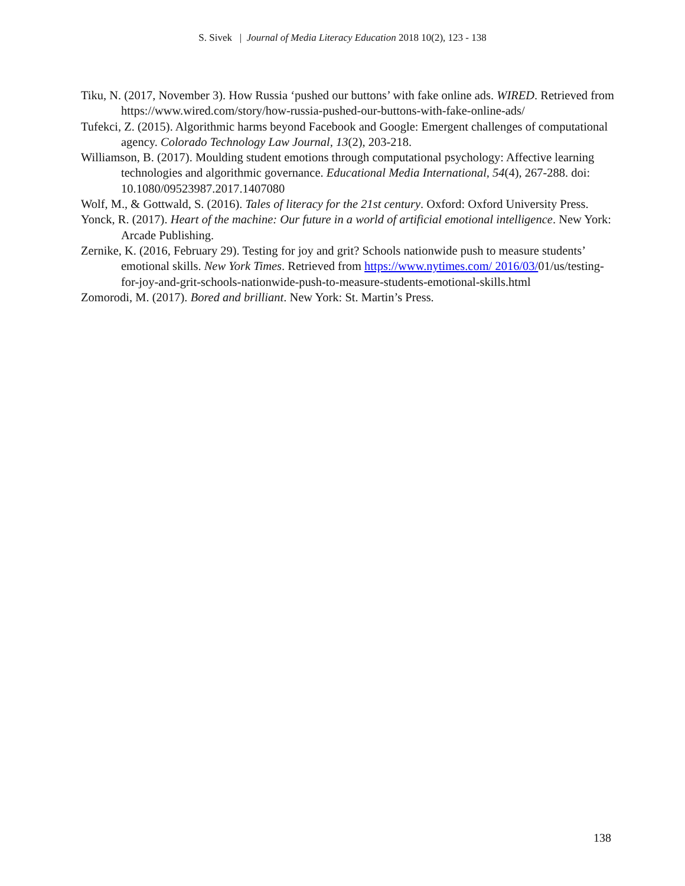S. Sivek | Journal of Media Literacy Education 2018 10(2), 123 - 138
Tiku, N. (2017, November 3). How Russia ‘pushed our buttons’ with fake online ads. WIRED. Retrieved from https://www.wired.com/story/how-russia-pushed-our-buttons-with-fake-online-ads/
Tufekci, Z. (2015). Algorithmic harms beyond Facebook and Google: Emergent challenges of computational agency. Colorado Technology Law Journal, 13(2), 203-218.
Williamson, B. (2017). Moulding student emotions through computational psychology: Affective learning technologies and algorithmic governance. Educational Media International, 54(4), 267-288. doi: 10.1080/09523987.2017.1407080
Wolf, M., & Gottwald, S. (2016). Tales of literacy for the 21st century. Oxford: Oxford University Press.
Yonck, R. (2017). Heart of the machine: Our future in a world of artificial emotional intelligence. New York: Arcade Publishing.
Zernike, K. (2016, February 29). Testing for joy and grit? Schools nationwide push to measure students’ emotional skills. New York Times. Retrieved from https://www.nytimes.com/ 2016/03/01/us/testing-for-joy-and-grit-schools-nationwide-push-to-measure-students-emotional-skills.html
Zomorodi, M. (2017). Bored and brilliant. New York: St. Martin’s Press.
138